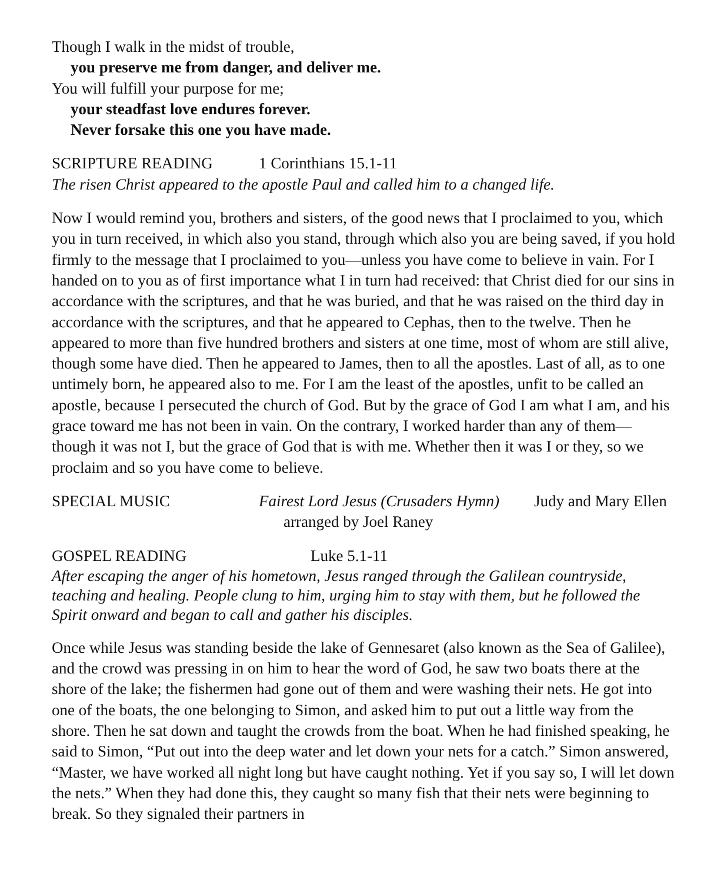Though I walk in the midst of trouble,
you preserve me from danger, and deliver me.
You will fulfill your purpose for me;
your steadfast love endures forever.
Never forsake this one you have made.
SCRIPTURE READING 1 Corinthians 15.1-11
The risen Christ appeared to the apostle Paul and called him to a changed life.
Now I would remind you, brothers and sisters, of the good news that I proclaimed to you, which you in turn received, in which also you stand, through which also you are being saved, if you hold firmly to the message that I proclaimed to you—unless you have come to believe in vain. For I handed on to you as of first importance what I in turn had received: that Christ died for our sins in accordance with the scriptures, and that he was buried, and that he was raised on the third day in accordance with the scriptures, and that he appeared to Cephas, then to the twelve. Then he appeared to more than five hundred brothers and sisters at one time, most of whom are still alive, though some have died. Then he appeared to James, then to all the apostles. Last of all, as to one untimely born, he appeared also to me. For I am the least of the apostles, unfit to be called an apostle, because I persecuted the church of God. But by the grace of God I am what I am, and his grace toward me has not been in vain. On the contrary, I worked harder than any of them—though it was not I, but the grace of God that is with me. Whether then it was I or they, so we proclaim and so you have come to believe.
SPECIAL MUSIC Fairest Lord Jesus (Crusaders Hymn)
arranged by Joel Raney Judy and Mary Ellen
GOSPEL READING Luke 5.1-11
After escaping the anger of his hometown, Jesus ranged through the Galilean countryside, teaching and healing. People clung to him, urging him to stay with them, but he followed the Spirit onward and began to call and gather his disciples.
Once while Jesus was standing beside the lake of Gennesaret (also known as the Sea of Galilee), and the crowd was pressing in on him to hear the word of God, he saw two boats there at the shore of the lake; the fishermen had gone out of them and were washing their nets. He got into one of the boats, the one belonging to Simon, and asked him to put out a little way from the shore. Then he sat down and taught the crowds from the boat. When he had finished speaking, he said to Simon, “Put out into the deep water and let down your nets for a catch.” Simon answered, “Master, we have worked all night long but have caught nothing. Yet if you say so, I will let down the nets.” When they had done this, they caught so many fish that their nets were beginning to break. So they signaled their partners in